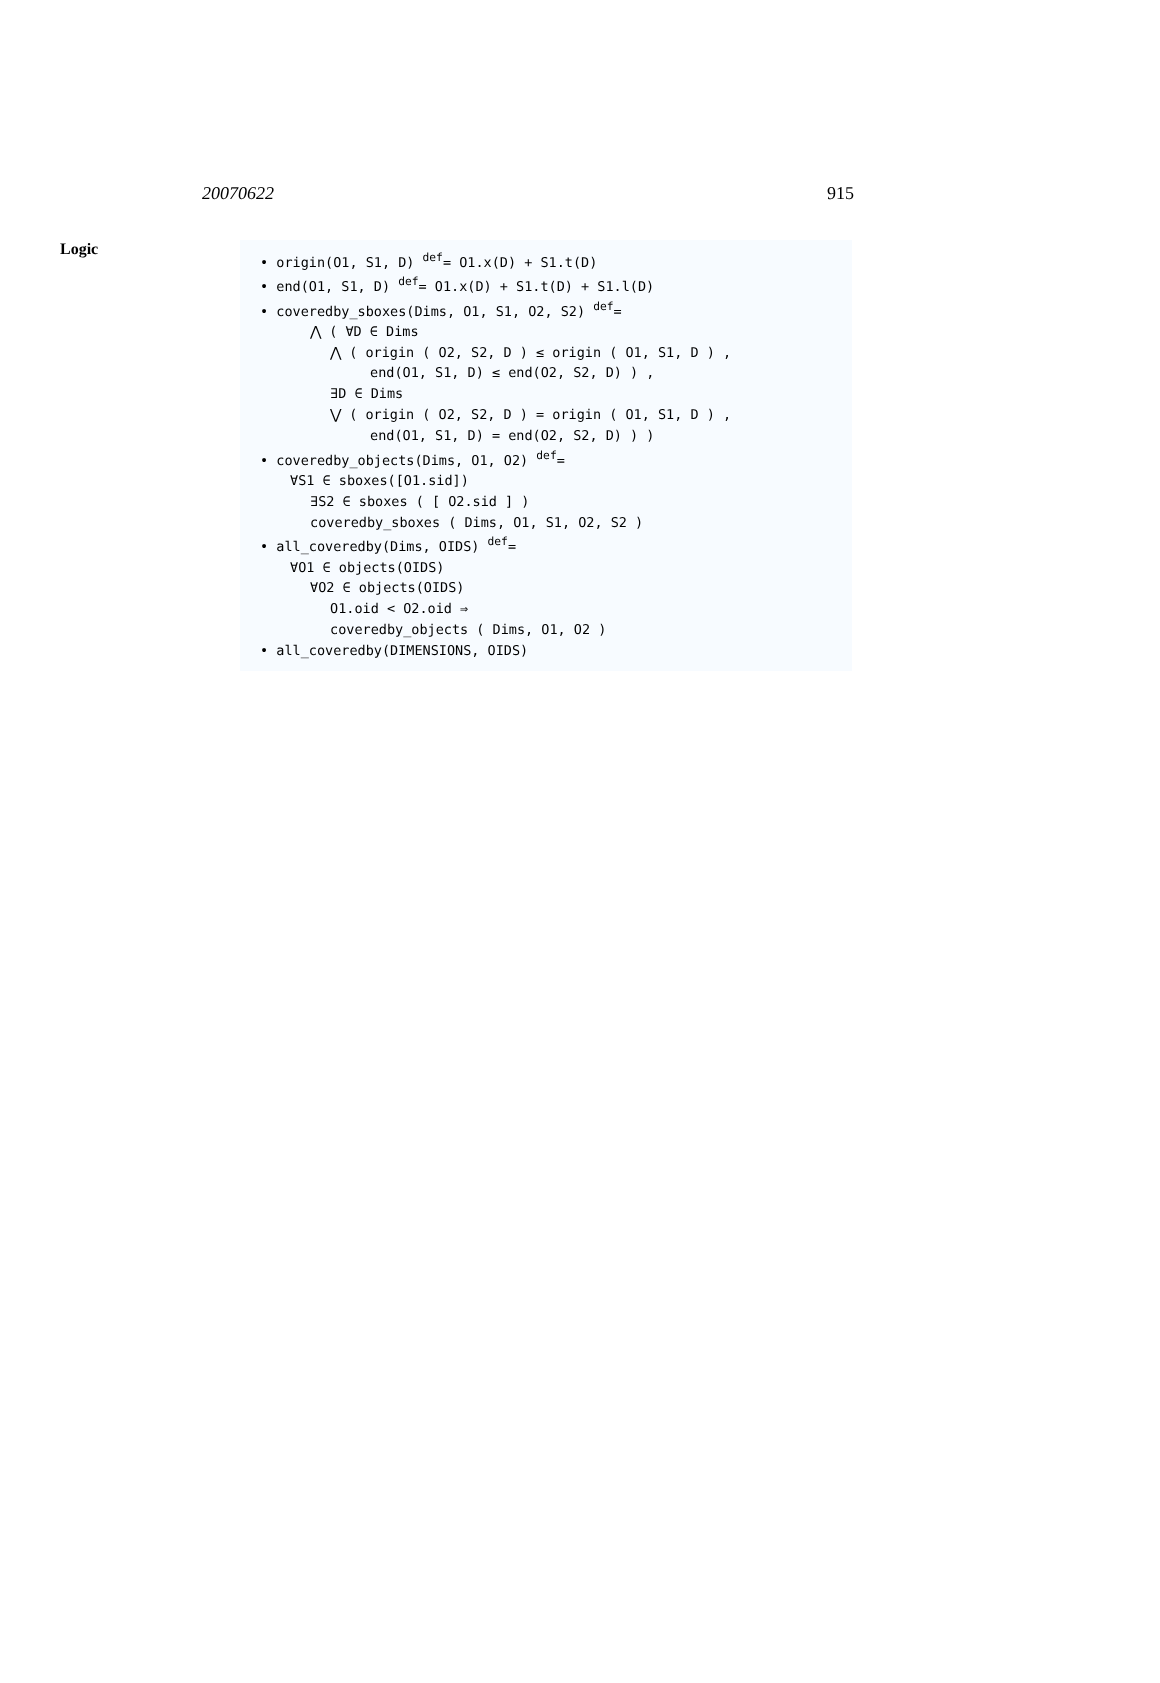20070622 915
Logic
• origin(O1, S1, D) <sup>def</sup>= O1.x(D) + S1.t(D)
• end(O1, S1, D) <sup>def</sup>= O1.x(D) + S1.t(D) + S1.l(D)
• coveredby_sboxes(Dims, O1, S1, O2, S2) <sup>def</sup>=
⋀ ( ∀D ∈ Dims
⋀ ( origin ( O2, S2, D ) ≤ origin ( O1, S1, D ) ,
end(O1, S1, D) ≤ end(O2, S2, D) ) ,
∃D ∈ Dims
⋁ ( origin ( O2, S2, D ) = origin ( O1, S1, D ) ,
end(O1, S1, D) = end(O2, S2, D) ) )
• coveredby_objects(Dims, O1, O2) <sup>def</sup>=
∀S1 ∈ sboxes([O1.sid])
∃S2 ∈ sboxes ( [ O2.sid ] )
coveredby_sboxes ( Dims, O1, S1, O2, S2 )
• all_coveredby(Dims, OIDS) <sup>def</sup>=
∀O1 ∈ objects(OIDS)
∀O2 ∈ objects(OIDS)
O1.oid < O2.oid ⇒
coveredby_objects ( Dims, O1, O2 )
• all_coveredby(DIMENSIONS, OIDS)